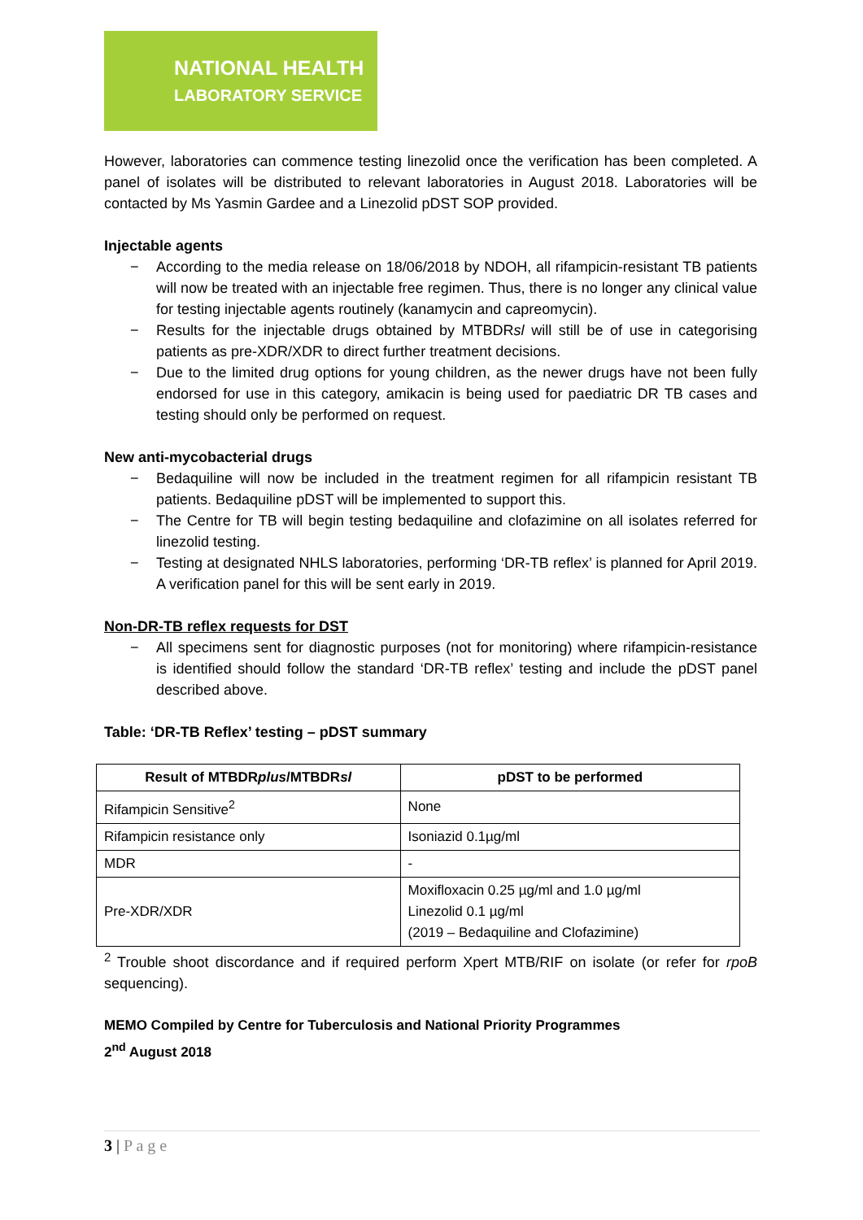NATIONAL HEALTH
LABORATORY SERVICE
However, laboratories can commence testing linezolid once the verification has been completed. A panel of isolates will be distributed to relevant laboratories in August 2018. Laboratories will be contacted by Ms Yasmin Gardee and a Linezolid pDST SOP provided.
Injectable agents
− According to the media release on 18/06/2018 by NDOH, all rifampicin-resistant TB patients will now be treated with an injectable free regimen. Thus, there is no longer any clinical value for testing injectable agents routinely (kanamycin and capreomycin).
− Results for the injectable drugs obtained by MTBDRsl will still be of use in categorising patients as pre-XDR/XDR to direct further treatment decisions.
− Due to the limited drug options for young children, as the newer drugs have not been fully endorsed for use in this category, amikacin is being used for paediatric DR TB cases and testing should only be performed on request.
New anti-mycobacterial drugs
− Bedaquiline will now be included in the treatment regimen for all rifampicin resistant TB patients. Bedaquiline pDST will be implemented to support this.
− The Centre for TB will begin testing bedaquiline and clofazimine on all isolates referred for linezolid testing.
− Testing at designated NHLS laboratories, performing ‘DR-TB reflex’ is planned for April 2019. A verification panel for this will be sent early in 2019.
Non-DR-TB reflex requests for DST
− All specimens sent for diagnostic purposes (not for monitoring) where rifampicin-resistance is identified should follow the standard ‘DR-TB reflex’ testing and include the pDST panel described above.
Table: ‘DR-TB Reflex’ testing – pDST summary
| Result of MTBDR plus /MTBDR sl | pDST to be performed |
| --- | --- |
| Rifampicin Sensitive<sup>2</sup> | None |
| Rifampicin resistance only | Isoniazid 0.1µg/ml |
| MDR | - |
| Pre-XDR/XDR | Moxifloxacin 0.25 µg/ml and 1.0 µg/ml Linezolid 0.1 µg/ml (2019 – Bedaquiline and Clofazimine) |
<sup>2</sup> Trouble shoot discordance and if required perform Xpert MTB/RIF on isolate (or refer for rpoB sequencing).
MEMO Compiled by Centre for Tuberculosis and National Priority Programmes
2<sup>nd</sup> August 2018
3 | P a g e